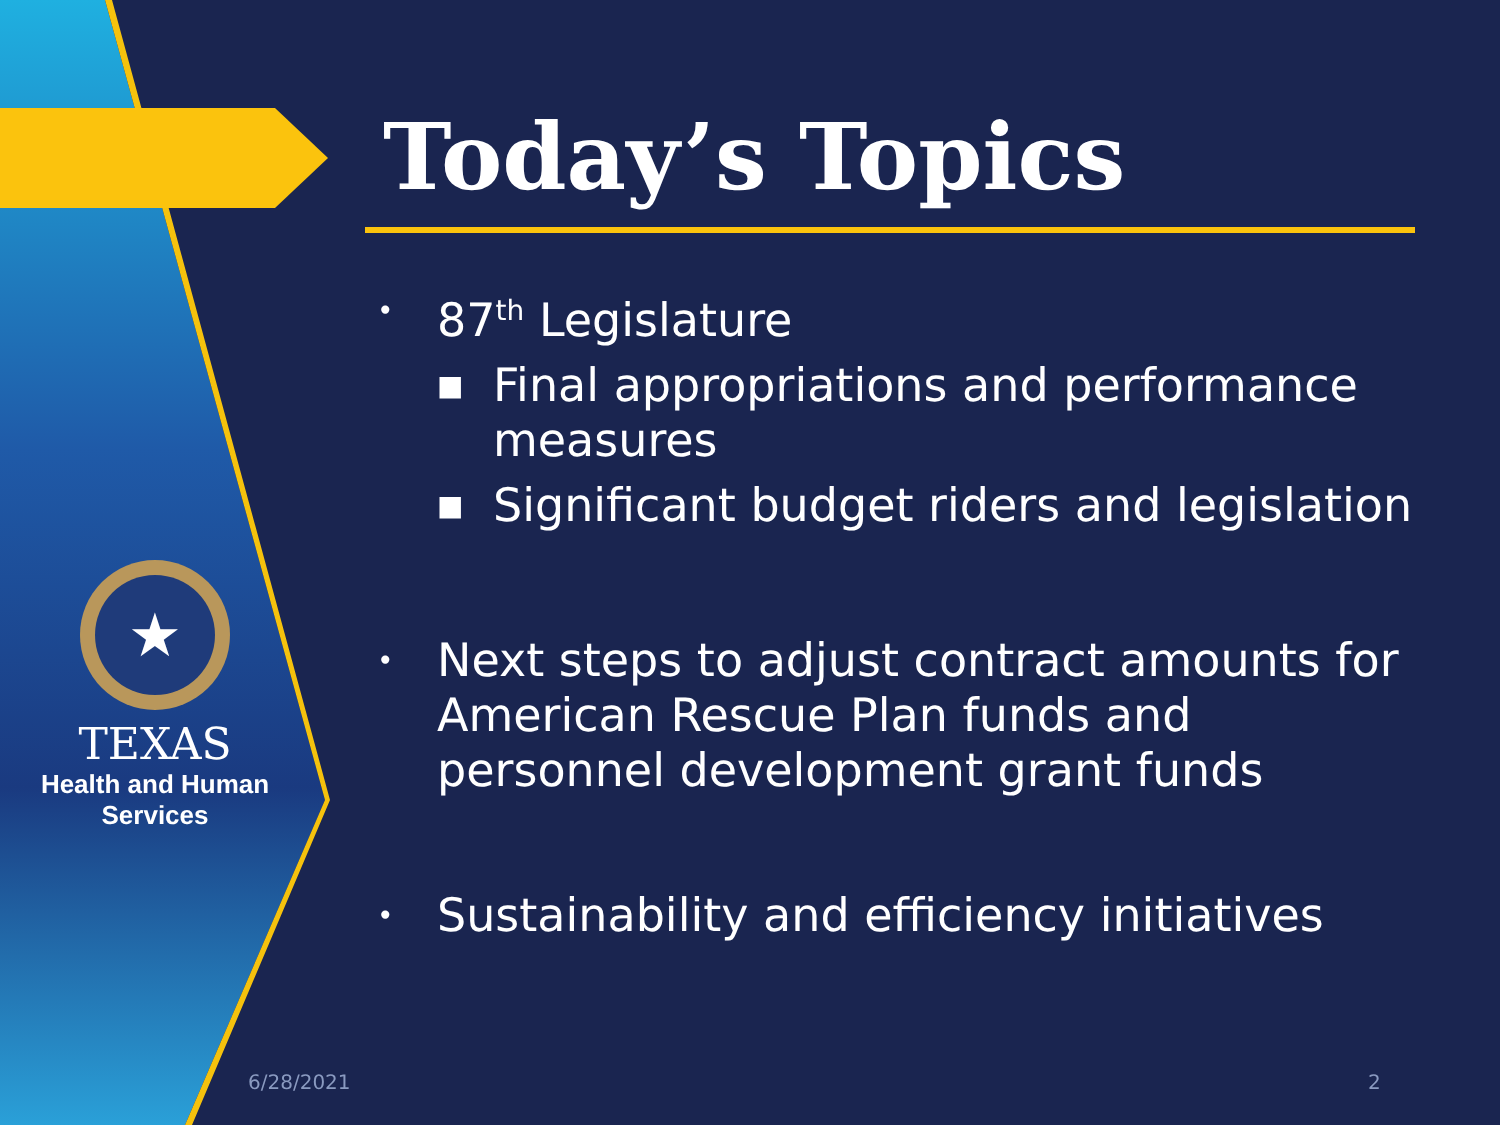★
TEXAS
Health and Human
Services
Today’s Topics
• 87<sup>th</sup> Legislature
■ Final appropriations and performance measures
■ Significant budget riders and legislation
• Next steps to adjust contract amounts for American Rescue Plan funds and personnel development grant funds
• Sustainability and efficiency initiatives
6/28/2021 2